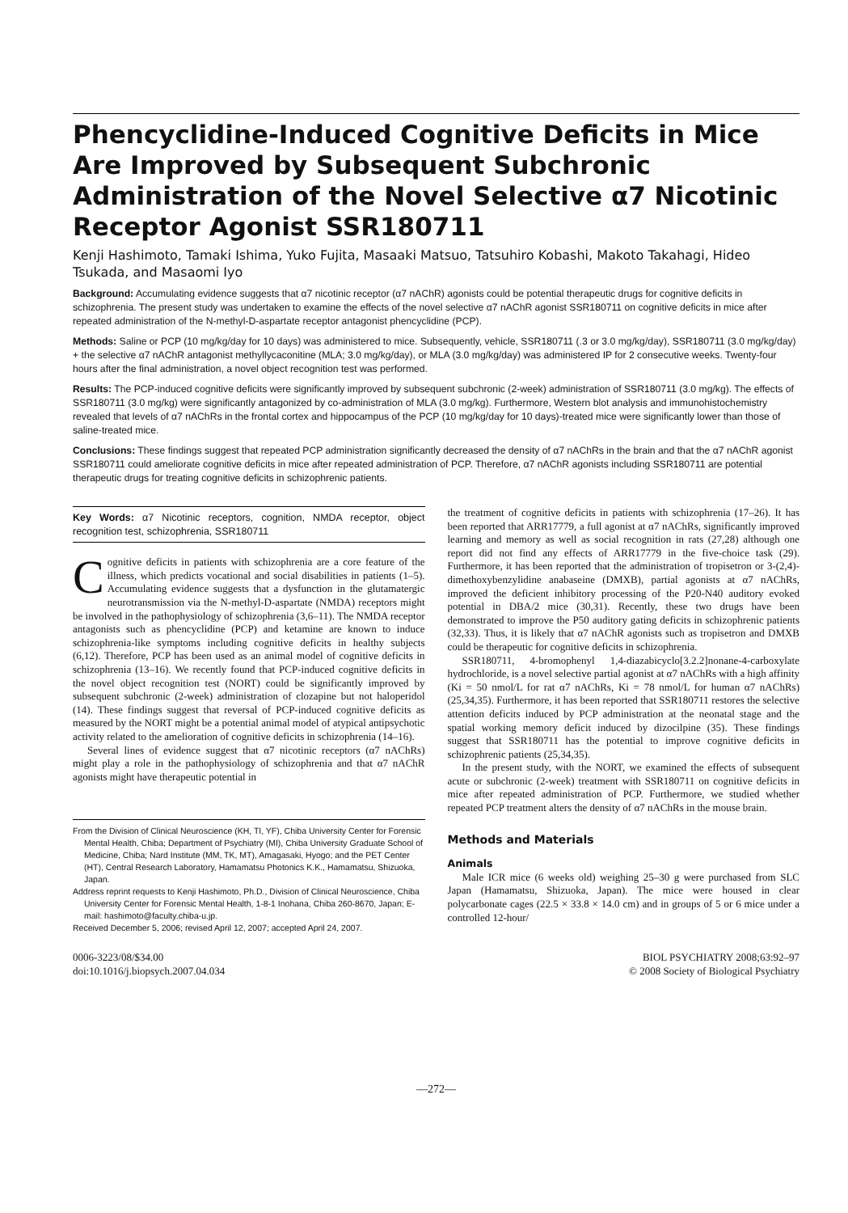Phencyclidine-Induced Cognitive Deficits in Mice Are Improved by Subsequent Subchronic Administration of the Novel Selective α7 Nicotinic Receptor Agonist SSR180711
Kenji Hashimoto, Tamaki Ishima, Yuko Fujita, Masaaki Matsuo, Tatsuhiro Kobashi, Makoto Takahagi, Hideo Tsukada, and Masaomi Iyo
Background: Accumulating evidence suggests that α7 nicotinic receptor (α7 nAChR) agonists could be potential therapeutic drugs for cognitive deficits in schizophrenia. The present study was undertaken to examine the effects of the novel selective α7 nAChR agonist SSR180711 on cognitive deficits in mice after repeated administration of the N-methyl-D-aspartate receptor antagonist phencyclidine (PCP).
Methods: Saline or PCP (10 mg/kg/day for 10 days) was administered to mice. Subsequently, vehicle, SSR180711 (.3 or 3.0 mg/kg/day), SSR180711 (3.0 mg/kg/day) + the selective α7 nAChR antagonist methyllycaconitine (MLA; 3.0 mg/kg/day), or MLA (3.0 mg/kg/day) was administered IP for 2 consecutive weeks. Twenty-four hours after the final administration, a novel object recognition test was performed.
Results: The PCP-induced cognitive deficits were significantly improved by subsequent subchronic (2-week) administration of SSR180711 (3.0 mg/kg). The effects of SSR180711 (3.0 mg/kg) were significantly antagonized by co-administration of MLA (3.0 mg/kg). Furthermore, Western blot analysis and immunohistochemistry revealed that levels of α7 nAChRs in the frontal cortex and hippocampus of the PCP (10 mg/kg/day for 10 days)-treated mice were significantly lower than those of saline-treated mice.
Conclusions: These findings suggest that repeated PCP administration significantly decreased the density of α7 nAChRs in the brain and that the α7 nAChR agonist SSR180711 could ameliorate cognitive deficits in mice after repeated administration of PCP. Therefore, α7 nAChR agonists including SSR180711 are potential therapeutic drugs for treating cognitive deficits in schizophrenic patients.
Key Words: α7 Nicotinic receptors, cognition, NMDA receptor, object recognition test, schizophrenia, SSR180711
Cognitive deficits in patients with schizophrenia are a core feature of the illness, which predicts vocational and social disabilities in patients (1–5). Accumulating evidence suggests that a dysfunction in the glutamatergic neurotransmission via the N-methyl-D-aspartate (NMDA) receptors might be involved in the pathophysiology of schizophrenia (3,6–11). The NMDA receptor antagonists such as phencyclidine (PCP) and ketamine are known to induce schizophrenia-like symptoms including cognitive deficits in healthy subjects (6,12). Therefore, PCP has been used as an animal model of cognitive deficits in schizophrenia (13–16). We recently found that PCP-induced cognitive deficits in the novel object recognition test (NORT) could be significantly improved by subsequent subchronic (2-week) administration of clozapine but not haloperidol (14). These findings suggest that reversal of PCP-induced cognitive deficits as measured by the NORT might be a potential animal model of atypical antipsychotic activity related to the amelioration of cognitive deficits in schizophrenia (14–16).
Several lines of evidence suggest that α7 nicotinic receptors (α7 nAChRs) might play a role in the pathophysiology of schizophrenia and that α7 nAChR agonists might have therapeutic potential in
From the Division of Clinical Neuroscience (KH, TI, YF), Chiba University Center for Forensic Mental Health, Chiba; Department of Psychiatry (MI), Chiba University Graduate School of Medicine, Chiba; Nard Institute (MM, TK, MT), Amagasaki, Hyogo; and the PET Center (HT), Central Research Laboratory, Hamamatsu Photonics K.K., Hamamatsu, Shizuoka, Japan.
Address reprint requests to Kenji Hashimoto, Ph.D., Division of Clinical Neuroscience, Chiba University Center for Forensic Mental Health, 1-8-1 Inohana, Chiba 260-8670, Japan; E-mail: hashimoto@faculty.chiba-u.jp.
Received December 5, 2006; revised April 12, 2007; accepted April 24, 2007.
the treatment of cognitive deficits in patients with schizophrenia (17–26). It has been reported that ARR17779, a full agonist at α7 nAChRs, significantly improved learning and memory as well as social recognition in rats (27,28) although one report did not find any effects of ARR17779 in the five-choice task (29). Furthermore, it has been reported that the administration of tropisetron or 3-(2,4)-dimethoxybenzylidine anabaseine (DMXB), partial agonists at α7 nAChRs, improved the deficient inhibitory processing of the P20-N40 auditory evoked potential in DBA/2 mice (30,31). Recently, these two drugs have been demonstrated to improve the P50 auditory gating deficits in schizophrenic patients (32,33). Thus, it is likely that α7 nAChR agonists such as tropisetron and DMXB could be therapeutic for cognitive deficits in schizophrenia.
SSR180711, 4-bromophenyl 1,4-diazabicyclo[3.2.2]nonane-4-carboxylate hydrochloride, is a novel selective partial agonist at α7 nAChRs with a high affinity (Ki = 50 nmol/L for rat α7 nAChRs, Ki = 78 nmol/L for human α7 nAChRs) (25,34,35). Furthermore, it has been reported that SSR180711 restores the selective attention deficits induced by PCP administration at the neonatal stage and the spatial working memory deficit induced by dizocilpine (35). These findings suggest that SSR180711 has the potential to improve cognitive deficits in schizophrenic patients (25,34,35).
In the present study, with the NORT, we examined the effects of subsequent acute or subchronic (2-week) treatment with SSR180711 on cognitive deficits in mice after repeated administration of PCP. Furthermore, we studied whether repeated PCP treatment alters the density of α7 nAChRs in the mouse brain.
Methods and Materials
Animals
Male ICR mice (6 weeks old) weighing 25–30 g were purchased from SLC Japan (Hamamatsu, Shizuoka, Japan). The mice were housed in clear polycarbonate cages (22.5 × 33.8 × 14.0 cm) and in groups of 5 or 6 mice under a controlled 12-hour/
0006-3223/08/$34.00
doi:10.1016/j.biopsych.2007.04.034
BIOL PSYCHIATRY 2008;63:92–97
© 2008 Society of Biological Psychiatry
—272—